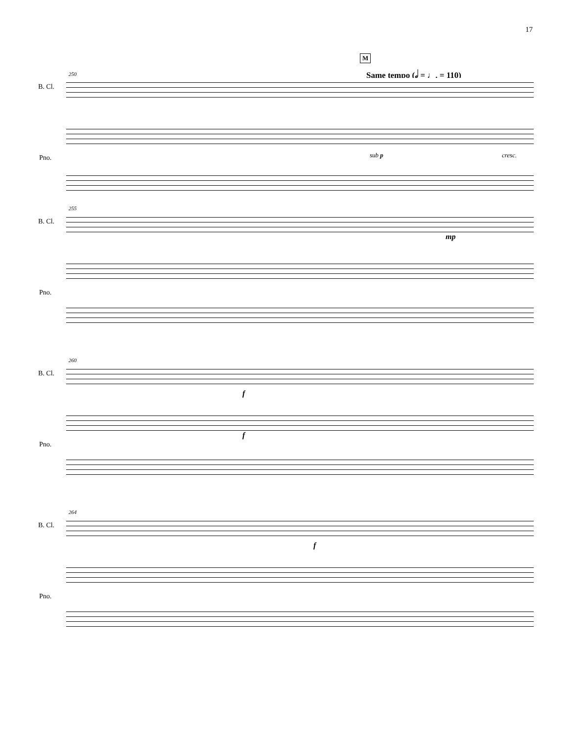17
M
Same tempo (𝅗𝅥 = ♩. = 110)
250
B. Cl.
sub p cresc.
Pno.
255
B. Cl.
mp
Pno.
260
B. Cl.
f
f
Pno.
264
B. Cl.
f
Pno.